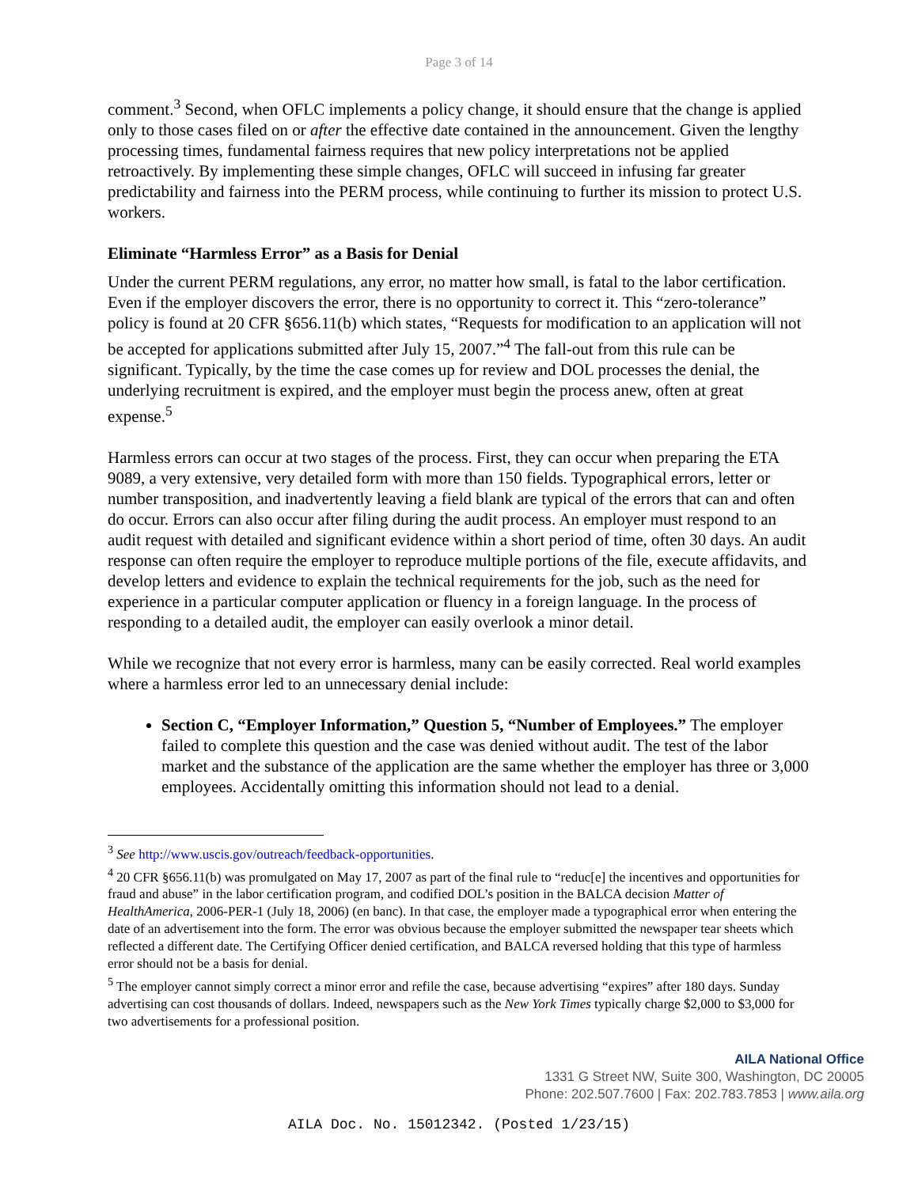Page 3 of 14
comment.<sup>3</sup> Second, when OFLC implements a policy change, it should ensure that the change is applied only to those cases filed on or after the effective date contained in the announcement. Given the lengthy processing times, fundamental fairness requires that new policy interpretations not be applied retroactively. By implementing these simple changes, OFLC will succeed in infusing far greater predictability and fairness into the PERM process, while continuing to further its mission to protect U.S. workers.
Eliminate “Harmless Error” as a Basis for Denial
Under the current PERM regulations, any error, no matter how small, is fatal to the labor certification. Even if the employer discovers the error, there is no opportunity to correct it. This “zero-tolerance” policy is found at 20 CFR §656.11(b) which states, “Requests for modification to an application will not be accepted for applications submitted after July 15, 2007.”<sup>4</sup> The fall-out from this rule can be significant. Typically, by the time the case comes up for review and DOL processes the denial, the underlying recruitment is expired, and the employer must begin the process anew, often at great expense.<sup>5</sup>
Harmless errors can occur at two stages of the process. First, they can occur when preparing the ETA 9089, a very extensive, very detailed form with more than 150 fields. Typographical errors, letter or number transposition, and inadvertently leaving a field blank are typical of the errors that can and often do occur. Errors can also occur after filing during the audit process. An employer must respond to an audit request with detailed and significant evidence within a short period of time, often 30 days. An audit response can often require the employer to reproduce multiple portions of the file, execute affidavits, and develop letters and evidence to explain the technical requirements for the job, such as the need for experience in a particular computer application or fluency in a foreign language. In the process of responding to a detailed audit, the employer can easily overlook a minor detail.
While we recognize that not every error is harmless, many can be easily corrected. Real world examples where a harmless error led to an unnecessary denial include:
Section C, “Employer Information,” Question 5, “Number of Employees.” The employer failed to complete this question and the case was denied without audit. The test of the labor market and the substance of the application are the same whether the employer has three or 3,000 employees. Accidentally omitting this information should not lead to a denial.
<sup>3</sup> See http://www.uscis.gov/outreach/feedback-opportunities.
<sup>4</sup> 20 CFR §656.11(b) was promulgated on May 17, 2007 as part of the final rule to “reduc[e] the incentives and opportunities for fraud and abuse” in the labor certification program, and codified DOL’s position in the BALCA decision Matter of HealthAmerica, 2006-PER-1 (July 18, 2006) (en banc). In that case, the employer made a typographical error when entering the date of an advertisement into the form. The error was obvious because the employer submitted the newspaper tear sheets which reflected a different date. The Certifying Officer denied certification, and BALCA reversed holding that this type of harmless error should not be a basis for denial.
<sup>5</sup> The employer cannot simply correct a minor error and refile the case, because advertising “expires” after 180 days. Sunday advertising can cost thousands of dollars. Indeed, newspapers such as the New York Times typically charge $2,000 to $3,000 for two advertisements for a professional position.
AILA National Office
1331 G Street NW, Suite 300, Washington, DC 20005
Phone: 202.507.7600 | Fax: 202.783.7853 | www.aila.org
AILA Doc. No. 15012342. (Posted 1/23/15)